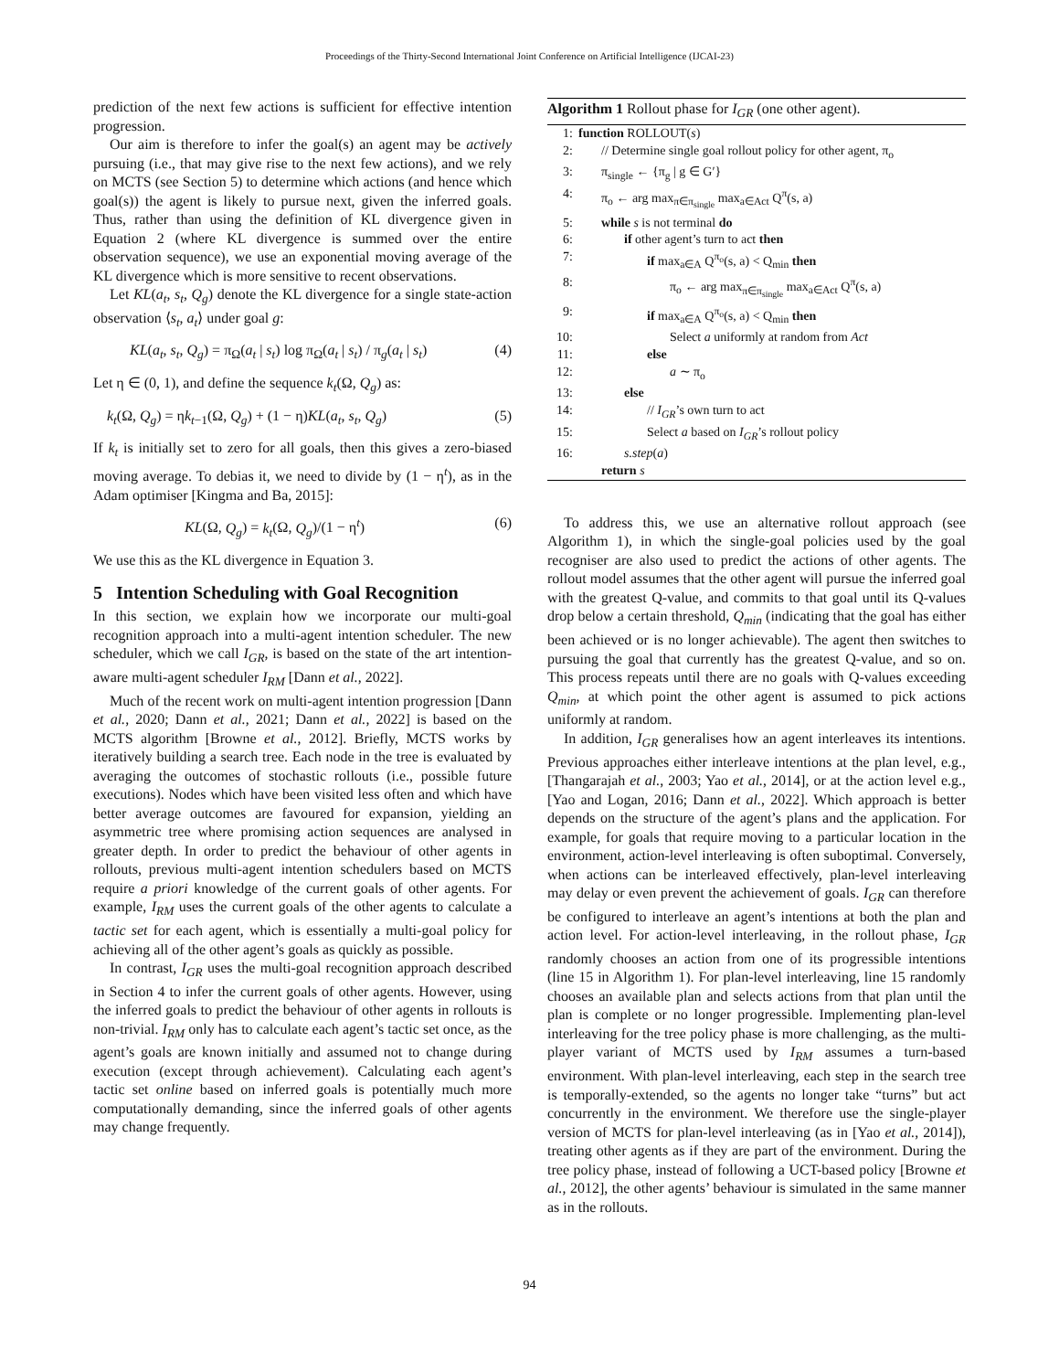Proceedings of the Thirty-Second International Joint Conference on Artificial Intelligence (IJCAI-23)
prediction of the next few actions is sufficient for effective intention progression.
Our aim is therefore to infer the goal(s) an agent may be actively pursuing (i.e., that may give rise to the next few actions), and we rely on MCTS (see Section 5) to determine which actions (and hence which goal(s)) the agent is likely to pursue next, given the inferred goals. Thus, rather than using the definition of KL divergence given in Equation 2 (where KL divergence is summed over the entire observation sequence), we use an exponential moving average of the KL divergence which is more sensitive to recent observations.
Let KL(a<sub>t</sub>, s<sub>t</sub>, Q<sub>g</sub>) denote the KL divergence for a single state-action observation ⟨s<sub>t</sub>, a<sub>t</sub>⟩ under goal g:
KL(a<sub>t</sub>, s<sub>t</sub>, Q<sub>g</sub>) = π<sub>Ω</sub>(a<sub>t</sub> | s<sub>t</sub>) log π<sub>Ω</sub>(a<sub>t</sub> | s<sub>t</sub>) / π<sub>g</sub>(a<sub>t</sub> | s<sub>t</sub>) (4)
Let η ∈ (0, 1), and define the sequence k<sub>t</sub>(Ω, Q<sub>g</sub>) as:
k<sub>t</sub>(Ω, Q<sub>g</sub>) = ηk<sub>t−1</sub>(Ω, Q<sub>g</sub>) + (1 − η)KL(a<sub>t</sub>, s<sub>t</sub>, Q<sub>g</sub>) (5)
If k<sub>t</sub> is initially set to zero for all goals, then this gives a zero-biased moving average. To debias it, we need to divide by (1 − η<sup>t</sup>), as in the Adam optimiser [Kingma and Ba, 2015]:
KL(Ω, Q<sub>g</sub>) = k<sub>t</sub>(Ω, Q<sub>g</sub>)/(1 − η<sup>t</sup>) (6)
We use this as the KL divergence in Equation 3.
5 Intention Scheduling with Goal Recognition
In this section, we explain how we incorporate our multi-goal recognition approach into a multi-agent intention scheduler. The new scheduler, which we call I<sub>GR</sub>, is based on the state of the art intention-aware multi-agent scheduler I<sub>RM</sub> [Dann et al., 2022].
Much of the recent work on multi-agent intention progression [Dann et al., 2020; Dann et al., 2021; Dann et al., 2022] is based on the MCTS algorithm [Browne et al., 2012]. Briefly, MCTS works by iteratively building a search tree. Each node in the tree is evaluated by averaging the outcomes of stochastic rollouts (i.e., possible future executions). Nodes which have been visited less often and which have better average outcomes are favoured for expansion, yielding an asymmetric tree where promising action sequences are analysed in greater depth. In order to predict the behaviour of other agents in rollouts, previous multi-agent intention schedulers based on MCTS require a priori knowledge of the current goals of other agents. For example, I<sub>RM</sub> uses the current goals of the other agents to calculate a tactic set for each agent, which is essentially a multi-goal policy for achieving all of the other agent’s goals as quickly as possible.
In contrast, I<sub>GR</sub> uses the multi-goal recognition approach described in Section 4 to infer the current goals of other agents. However, using the inferred goals to predict the behaviour of other agents in rollouts is non-trivial. I<sub>RM</sub> only has to calculate each agent’s tactic set once, as the agent’s goals are known initially and assumed not to change during execution (except through achievement). Calculating each agent’s tactic set online based on inferred goals is potentially much more computationally demanding, since the inferred goals of other agents may change frequently.
Algorithm 1 Rollout phase for I<sub>GR</sub> (one other agent).
| 1: | function ROLLOUT( s ) |
| 2: | // Determine single goal rollout policy for other agent, π<sub>o</sub> |
| 3: | π<sub>single</sub> ← {π<sub>g</sub> / g ∈ G′} |
| 4: | π<sub>o</sub> ← arg max<sub>π∈π<sub>single</sub></sub> max<sub>a∈Act</sub> Q<sup>π</sup>(s, a) |
| 5: | while s is not terminal do |
| 6: | if other agent’s turn to act then |
| 7: | if max<sub>a∈A</sub> Q<sup>π<sub>o</sub></sup>(s, a) < Q<sub>min</sub> then |
| 8: | π<sub>o</sub> ← arg max<sub>π∈π<sub>single</sub></sub> max<sub>a∈Act</sub> Q<sup>π</sup>(s, a) |
| 9: | if max<sub>a∈A</sub> Q<sup>π<sub>o</sub></sup>(s, a) < Q<sub>min</sub> then |
| 10: | Select a uniformly at random from Act |
| 11: | else |
| 12: | a ∼ π<sub>o</sub> |
| 13: | else |
| 14: | // I<sub>GR</sub> ’s own turn to act |
| 15: | Select a based on I<sub>GR</sub> ’s rollout policy |
| 16: | s.step ( a ) |
| | return s |
To address this, we use an alternative rollout approach (see Algorithm 1), in which the single-goal policies used by the goal recogniser are also used to predict the actions of other agents. The rollout model assumes that the other agent will pursue the inferred goal with the greatest Q-value, and commits to that goal until its Q-values drop below a certain threshold, Q<sub>min</sub> (indicating that the goal has either been achieved or is no longer achievable). The agent then switches to pursuing the goal that currently has the greatest Q-value, and so on. This process repeats until there are no goals with Q-values exceeding Q<sub>min</sub>, at which point the other agent is assumed to pick actions uniformly at random.
In addition, I<sub>GR</sub> generalises how an agent interleaves its intentions. Previous approaches either interleave intentions at the plan level, e.g., [Thangarajah et al., 2003; Yao et al., 2014], or at the action level e.g., [Yao and Logan, 2016; Dann et al., 2022]. Which approach is better depends on the structure of the agent’s plans and the application. For example, for goals that require moving to a particular location in the environment, action-level interleaving is often suboptimal. Conversely, when actions can be interleaved effectively, plan-level interleaving may delay or even prevent the achievement of goals. I<sub>GR</sub> can therefore be configured to interleave an agent’s intentions at both the plan and action level. For action-level interleaving, in the rollout phase, I<sub>GR</sub> randomly chooses an action from one of its progressible intentions (line 15 in Algorithm 1). For plan-level interleaving, line 15 randomly chooses an available plan and selects actions from that plan until the plan is complete or no longer progressible. Implementing plan-level interleaving for the tree policy phase is more challenging, as the multi-player variant of MCTS used by I<sub>RM</sub> assumes a turn-based environment. With plan-level interleaving, each step in the search tree is temporally-extended, so the agents no longer take “turns” but act concurrently in the environment. We therefore use the single-player version of MCTS for plan-level interleaving (as in [Yao et al., 2014]), treating other agents as if they are part of the environment. During the tree policy phase, instead of following a UCT-based policy [Browne et al., 2012], the other agents’ behaviour is simulated in the same manner as in the rollouts.
94